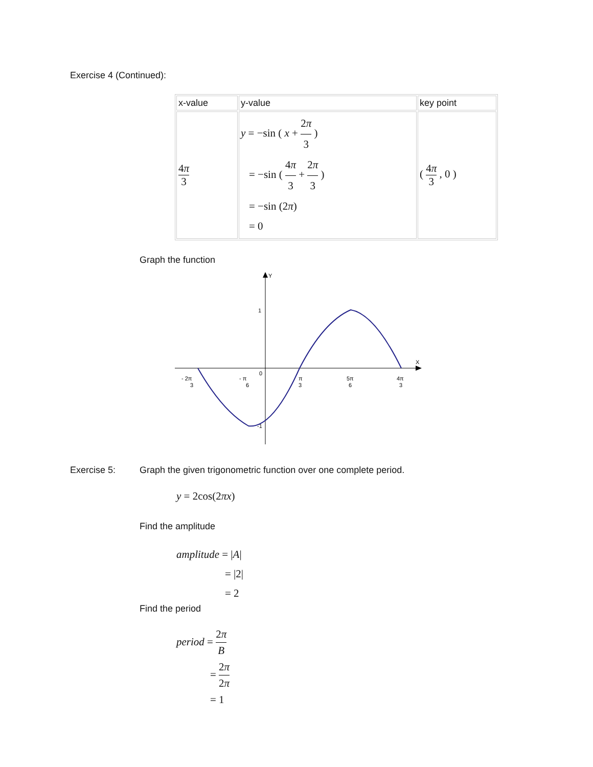Exercise 4 (Continued):
| x-value | y-value | key point |
| 4 π 3 | y = −sin ( x + 2 π 3 ) = −sin ( 4 π 3 + 2 π 3 ) = −sin (2 π ) = 0 | ( 4 π 3 , 0 ) |
Graph the function
Y
X
1
-1
0
- 2π
3
- π
6
π
3
5π
6
4π
3
Exercise 5: Graph the given trigonometric function over one complete period.
y = 2cos(2πx)
Find the amplitude
amplitude = |A|
= |2|
= 2
Find the period
period = 2π B
= 2π 2π
= 1